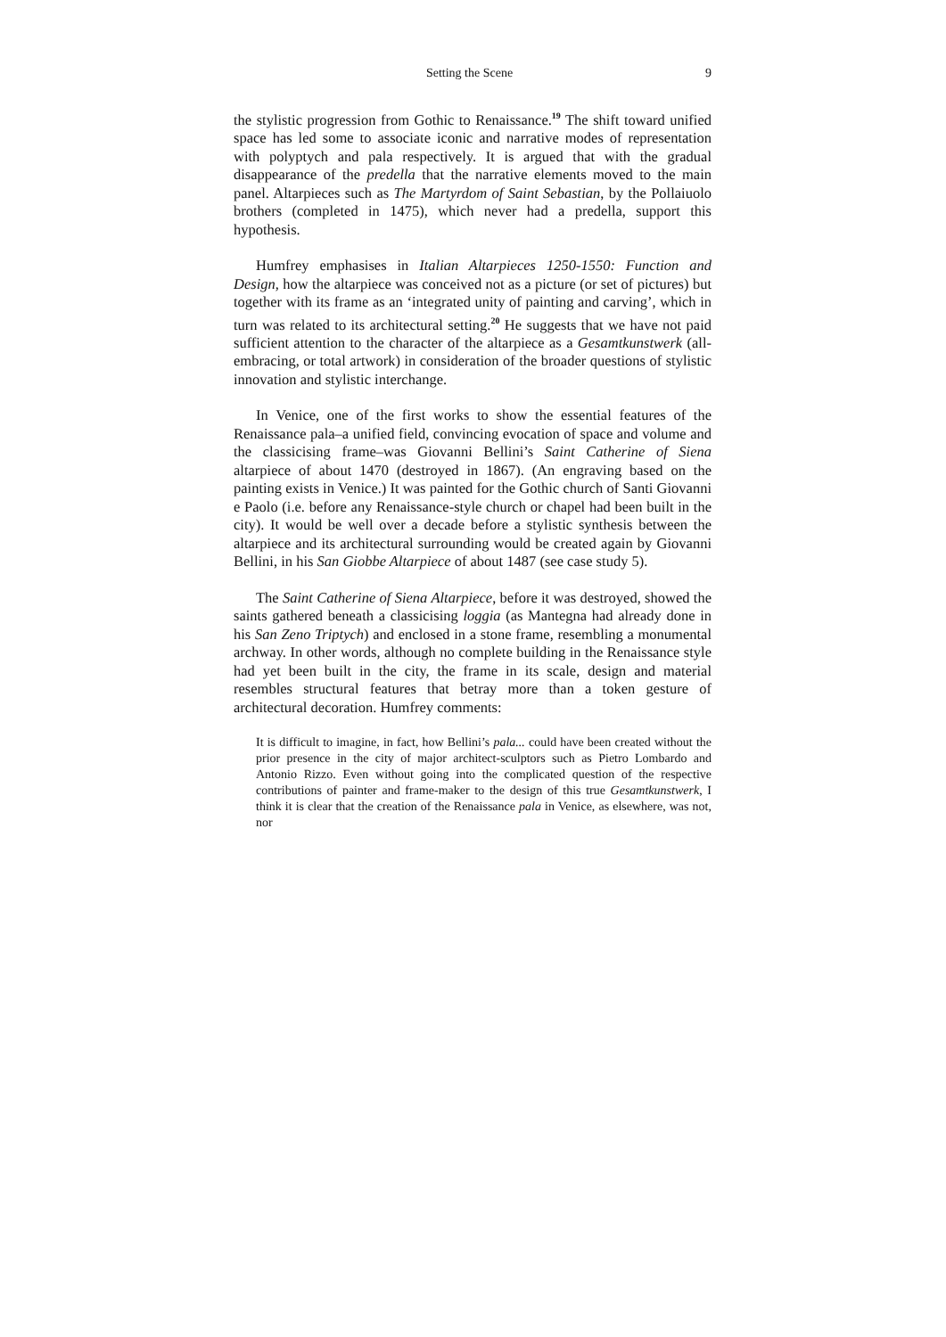Setting the Scene 9
the stylistic progression from Gothic to Renaissance.<sup>19</sup> The shift toward unified space has led some to associate iconic and narrative modes of representation with polyptych and pala respectively. It is argued that with the gradual disappearance of the predella that the narrative elements moved to the main panel. Altarpieces such as The Martyrdom of Saint Sebastian, by the Pollaiuolo brothers (completed in 1475), which never had a predella, support this hypothesis.
Humfrey emphasises in Italian Altarpieces 1250-1550: Function and Design, how the altarpiece was conceived not as a picture (or set of pictures) but together with its frame as an ‘integrated unity of painting and carving’, which in turn was related to its architectural setting.<sup>20</sup> He suggests that we have not paid sufficient attention to the character of the altarpiece as a Gesamtkunstwerk (all-embracing, or total artwork) in consideration of the broader questions of stylistic innovation and stylistic interchange.
In Venice, one of the first works to show the essential features of the Renaissance pala–a unified field, convincing evocation of space and volume and the classicising frame–was Giovanni Bellini’s Saint Catherine of Siena altarpiece of about 1470 (destroyed in 1867). (An engraving based on the painting exists in Venice.) It was painted for the Gothic church of Santi Giovanni e Paolo (i.e. before any Renaissance-style church or chapel had been built in the city). It would be well over a decade before a stylistic synthesis between the altarpiece and its architectural surrounding would be created again by Giovanni Bellini, in his San Giobbe Altarpiece of about 1487 (see case study 5).
The Saint Catherine of Siena Altarpiece, before it was destroyed, showed the saints gathered beneath a classicising loggia (as Mantegna had already done in his San Zeno Triptych) and enclosed in a stone frame, resembling a monumental archway. In other words, although no complete building in the Renaissance style had yet been built in the city, the frame in its scale, design and material resembles structural features that betray more than a token gesture of architectural decoration. Humfrey comments:
It is difficult to imagine, in fact, how Bellini’s pala... could have been created without the prior presence in the city of major architect-sculptors such as Pietro Lombardo and Antonio Rizzo. Even without going into the complicated question of the respective contributions of painter and frame-maker to the design of this true Gesamtkunstwerk, I think it is clear that the creation of the Renaissance pala in Venice, as elsewhere, was not, nor